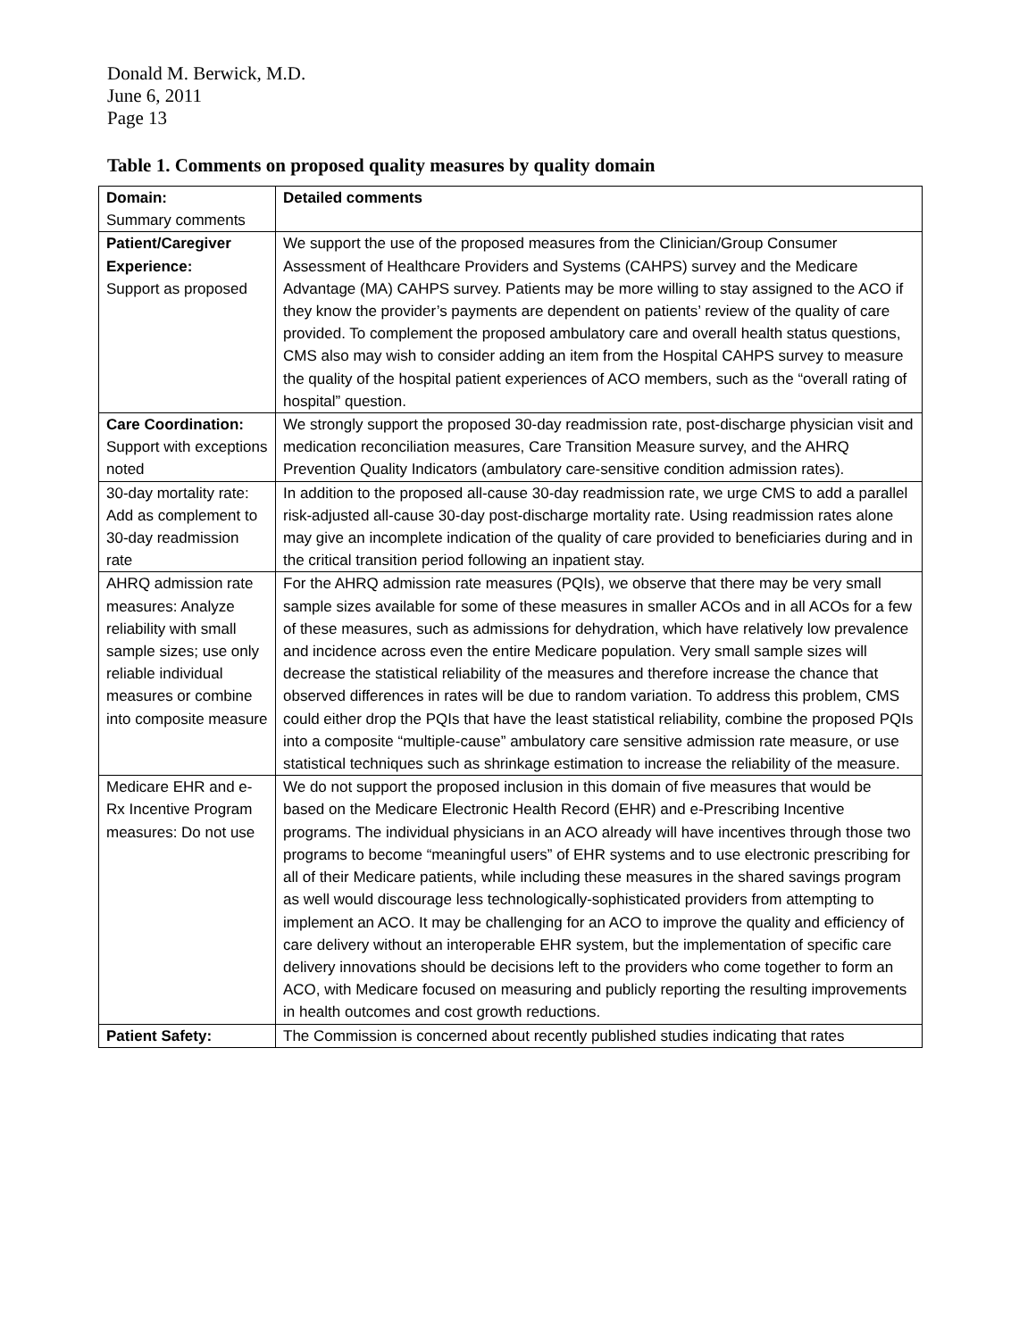Donald M. Berwick, M.D.
June 6, 2011
Page 13
Table 1. Comments on proposed quality measures by quality domain
| Domain: Summary comments | Detailed comments |
| Patient/Caregiver Experience: Support as proposed | We support the use of the proposed measures from the Clinician/Group Consumer Assessment of Healthcare Providers and Systems (CAHPS) survey and the Medicare Advantage (MA) CAHPS survey. Patients may be more willing to stay assigned to the ACO if they know the provider’s payments are dependent on patients’ review of the quality of care provided. To complement the proposed ambulatory care and overall health status questions, CMS also may wish to consider adding an item from the Hospital CAHPS survey to measure the quality of the hospital patient experiences of ACO members, such as the “overall rating of hospital” question. |
| Care Coordination: Support with exceptions noted | We strongly support the proposed 30-day readmission rate, post-discharge physician visit and medication reconciliation measures, Care Transition Measure survey, and the AHRQ Prevention Quality Indicators (ambulatory care-sensitive condition admission rates). |
| 30-day mortality rate: Add as complement to 30-day readmission rate | In addition to the proposed all-cause 30-day readmission rate, we urge CMS to add a parallel risk-adjusted all-cause 30-day post-discharge mortality rate. Using readmission rates alone may give an incomplete indication of the quality of care provided to beneficiaries during and in the critical transition period following an inpatient stay. |
| AHRQ admission rate measures: Analyze reliability with small sample sizes; use only reliable individual measures or combine into composite measure | For the AHRQ admission rate measures (PQIs), we observe that there may be very small sample sizes available for some of these measures in smaller ACOs and in all ACOs for a few of these measures, such as admissions for dehydration, which have relatively low prevalence and incidence across even the entire Medicare population. Very small sample sizes will decrease the statistical reliability of the measures and therefore increase the chance that observed differences in rates will be due to random variation. To address this problem, CMS could either drop the PQIs that have the least statistical reliability, combine the proposed PQIs into a composite “multiple-cause” ambulatory care sensitive admission rate measure, or use statistical techniques such as shrinkage estimation to increase the reliability of the measure. |
| Medicare EHR and e-Rx Incentive Program measures: Do not use | We do not support the proposed inclusion in this domain of five measures that would be based on the Medicare Electronic Health Record (EHR) and e-Prescribing Incentive programs. The individual physicians in an ACO already will have incentives through those two programs to become “meaningful users” of EHR systems and to use electronic prescribing for all of their Medicare patients, while including these measures in the shared savings program as well would discourage less technologically-sophisticated providers from attempting to implement an ACO. It may be challenging for an ACO to improve the quality and efficiency of care delivery without an interoperable EHR system, but the implementation of specific care delivery innovations should be decisions left to the providers who come together to form an ACO, with Medicare focused on measuring and publicly reporting the resulting improvements in health outcomes and cost growth reductions. |
| Patient Safety: | The Commission is concerned about recently published studies indicating that rates |